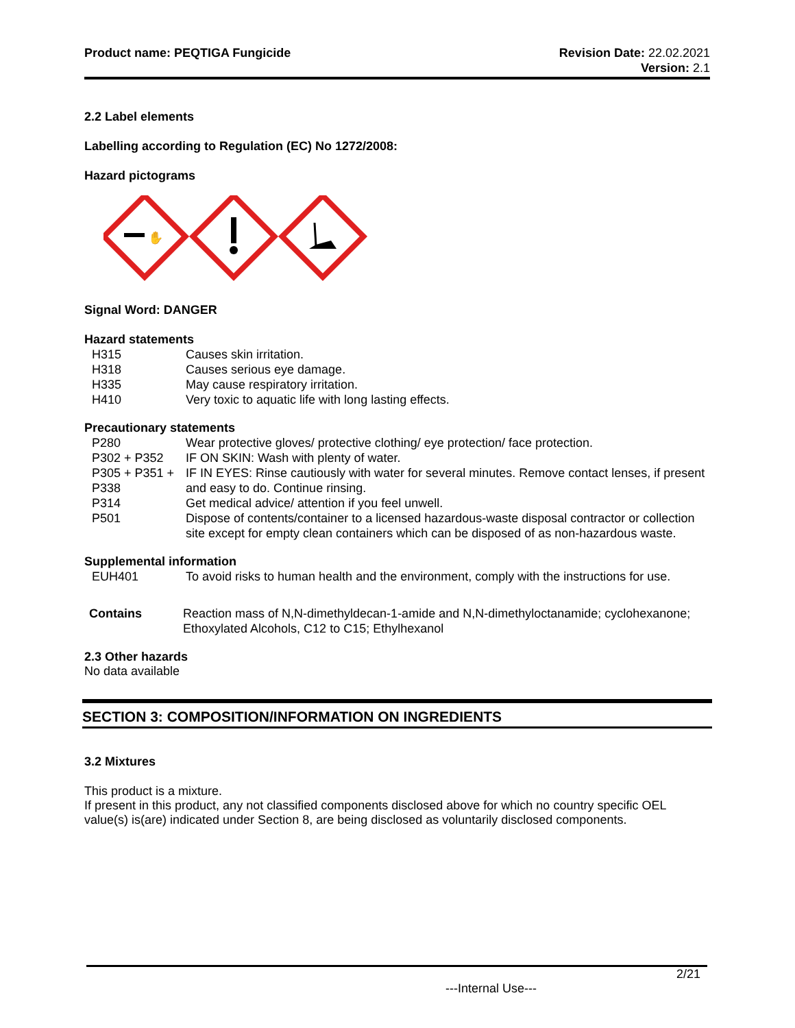Product name: PEQTIGA Fungicide
Revision Date: 22.02.2021
Version: 2.1
2.2 Label elements
Labelling according to Regulation (EC) No 1272/2008:
Hazard pictograms
✋
Signal Word: DANGER
Hazard statements
| H315 | Causes skin irritation. |
| H318 | Causes serious eye damage. |
| H335 | May cause respiratory irritation. |
| H410 | Very toxic to aquatic life with long lasting effects. |
Precautionary statements
| P280 | Wear protective gloves/ protective clothing/ eye protection/ face protection. |
| P302 + P352 | IF ON SKIN: Wash with plenty of water. |
| P305 + P351 + P338 | IF IN EYES: Rinse cautiously with water for several minutes. Remove contact lenses, if present and easy to do. Continue rinsing. |
| P314 | Get medical advice/ attention if you feel unwell. |
| P501 | Dispose of contents/container to a licensed hazardous-waste disposal contractor or collection site except for empty clean containers which can be disposed of as non-hazardous waste. |
Supplemental information
| EUH401 | To avoid risks to human health and the environment, comply with the instructions for use. |
| Contains | Reaction mass of N,N-dimethyldecan-1-amide and N,N-dimethyloctanamide; cyclohexanone; Ethoxylated Alcohols, C12 to C15; Ethylhexanol |
2.3 Other hazards
No data available
SECTION 3: COMPOSITION/INFORMATION ON INGREDIENTS
3.2 Mixtures
This product is a mixture.
If present in this product, any not classified components disclosed above for which no country specific OEL value(s) is(are) indicated under Section 8, are being disclosed as voluntarily disclosed components.
2/21
---Internal Use---